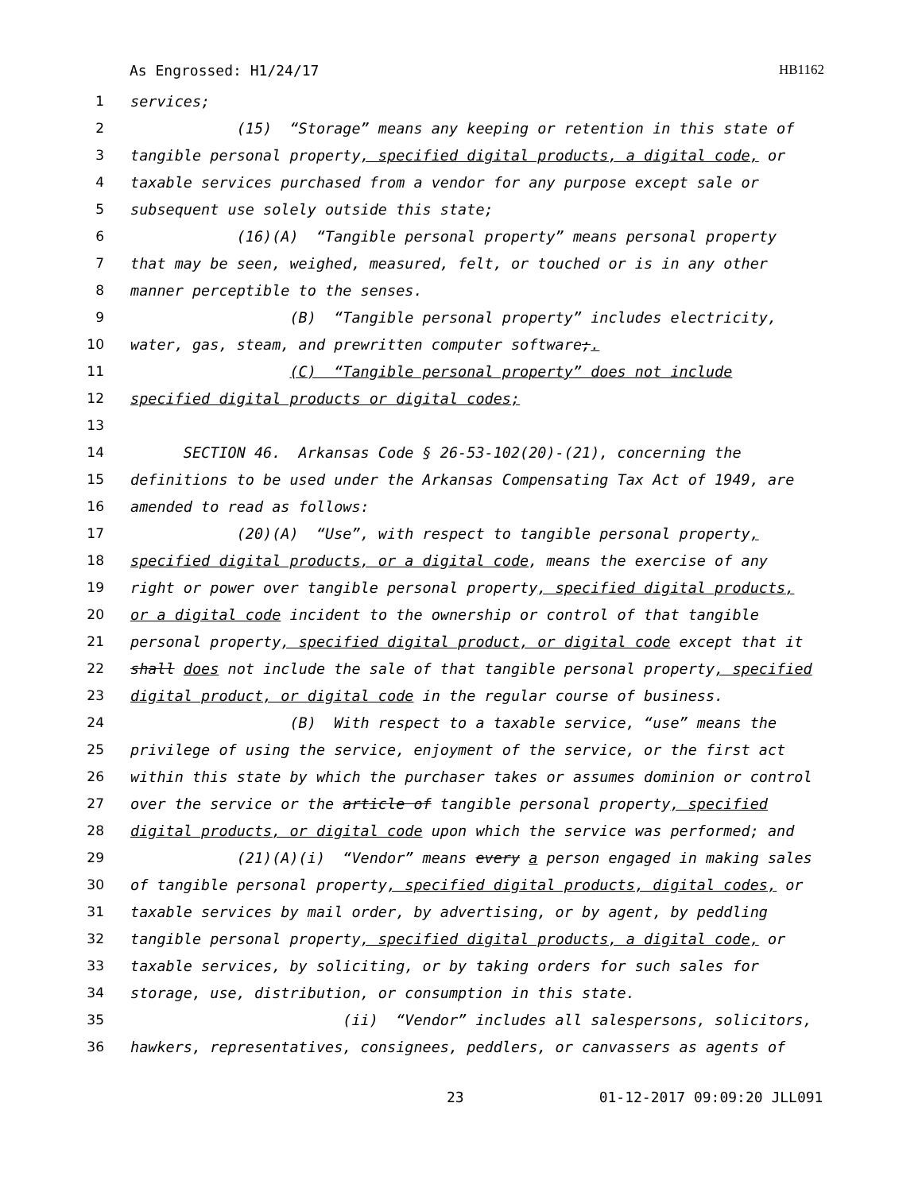As Engrossed: H1/24/17 HB1162
1 services;
2 (15) “Storage” means any keeping or retention in this state of
3 tangible personal property, specified digital products, a digital code, or
4 taxable services purchased from a vendor for any purpose except sale or
5 subsequent use solely outside this state;
6 (16)(A) “Tangible personal property” means personal property
7 that may be seen, weighed, measured, felt, or touched or is in any other
8 manner perceptible to the senses.
9 (B) “Tangible personal property” includes electricity,
10 water, gas, steam, and prewritten computer software;.
11 (C) “Tangible personal property” does not include
12 specified digital products or digital codes;
13
14 SECTION 46. Arkansas Code § 26-53-102(20)-(21), concerning the
15 definitions to be used under the Arkansas Compensating Tax Act of 1949, are
16 amended to read as follows:
17 (20)(A) “Use”, with respect to tangible personal property,
18 specified digital products, or a digital code, means the exercise of any
19 right or power over tangible personal property, specified digital products,
20 or a digital code incident to the ownership or control of that tangible
21 personal property, specified digital product, or digital code except that it
22 shall does not include the sale of that tangible personal property, specified
23 digital product, or digital code in the regular course of business.
24 (B) With respect to a taxable service, “use” means the
25 privilege of using the service, enjoyment of the service, or the first act
26 within this state by which the purchaser takes or assumes dominion or control
27 over the service or the article of tangible personal property, specified
28 digital products, or digital code upon which the service was performed; and
29 (21)(A)(i) “Vendor” means every a person engaged in making sales
30 of tangible personal property, specified digital products, digital codes, or
31 taxable services by mail order, by advertising, or by agent, by peddling
32 tangible personal property, specified digital products, a digital code, or
33 taxable services, by soliciting, or by taking orders for such sales for
34 storage, use, distribution, or consumption in this state.
35 (ii) “Vendor” includes all salespersons, solicitors,
36 hawkers, representatives, consignees, peddlers, or canvassers as agents of
23 01-12-2017 09:09:20 JLL091